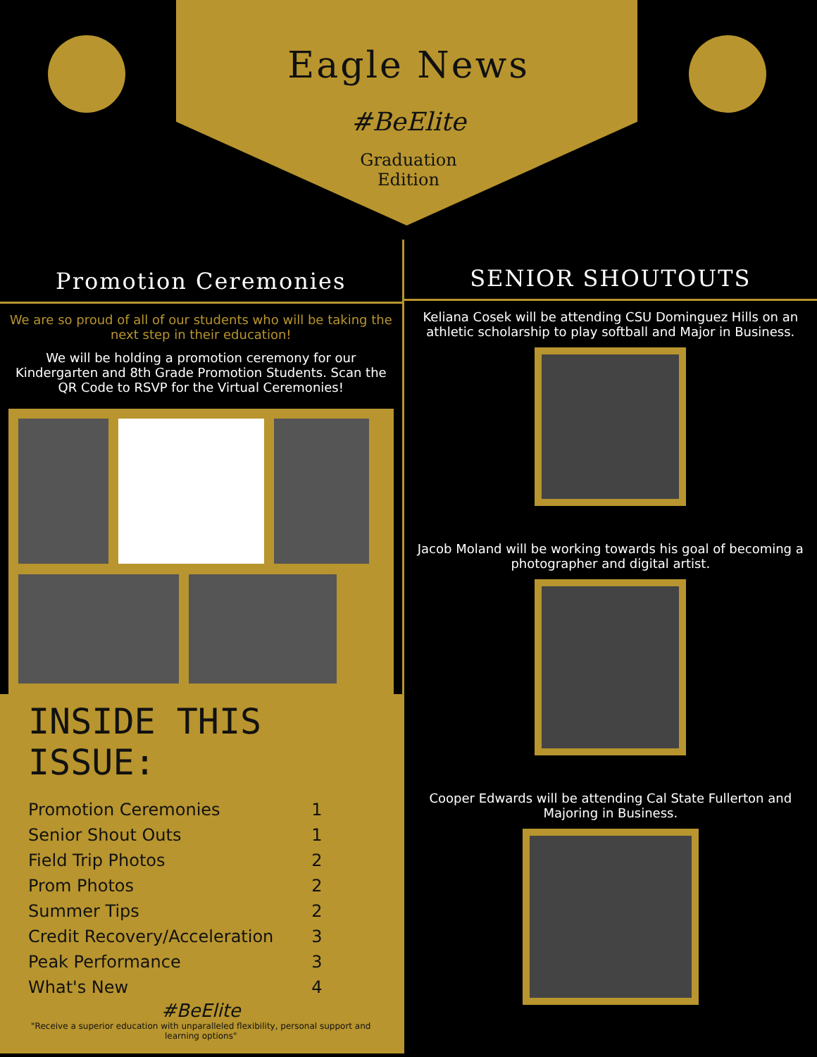Eagle News
#BeElite
Graduation
Edition
Promotion Ceremonies
We are so proud of all of our students who will be taking the next step in their education!
We will be holding a promotion ceremony for our Kindergarten and 8th Grade Promotion Students. Scan the QR Code to RSVP for the Virtual Ceremonies!
INSIDE THIS ISSUE:
| Promotion Ceremonies | 1 |
| Senior Shout Outs | 1 |
| Field Trip Photos | 2 |
| Prom Photos | 2 |
| Summer Tips | 2 |
| Credit Recovery/Acceleration | 3 |
| Peak Performance | 3 |
| What's New | 4 |
#BeElite
"Receive a superior education with unparalleled flexibility, personal support and learning options"
SENIOR SHOUTOUTS
Keliana Cosek will be attending CSU Dominguez Hills on an athletic scholarship to play softball and Major in Business.
Jacob Moland will be working towards his goal of becoming a photographer and digital artist.
Cooper Edwards will be attending Cal State Fullerton and Majoring in Business.